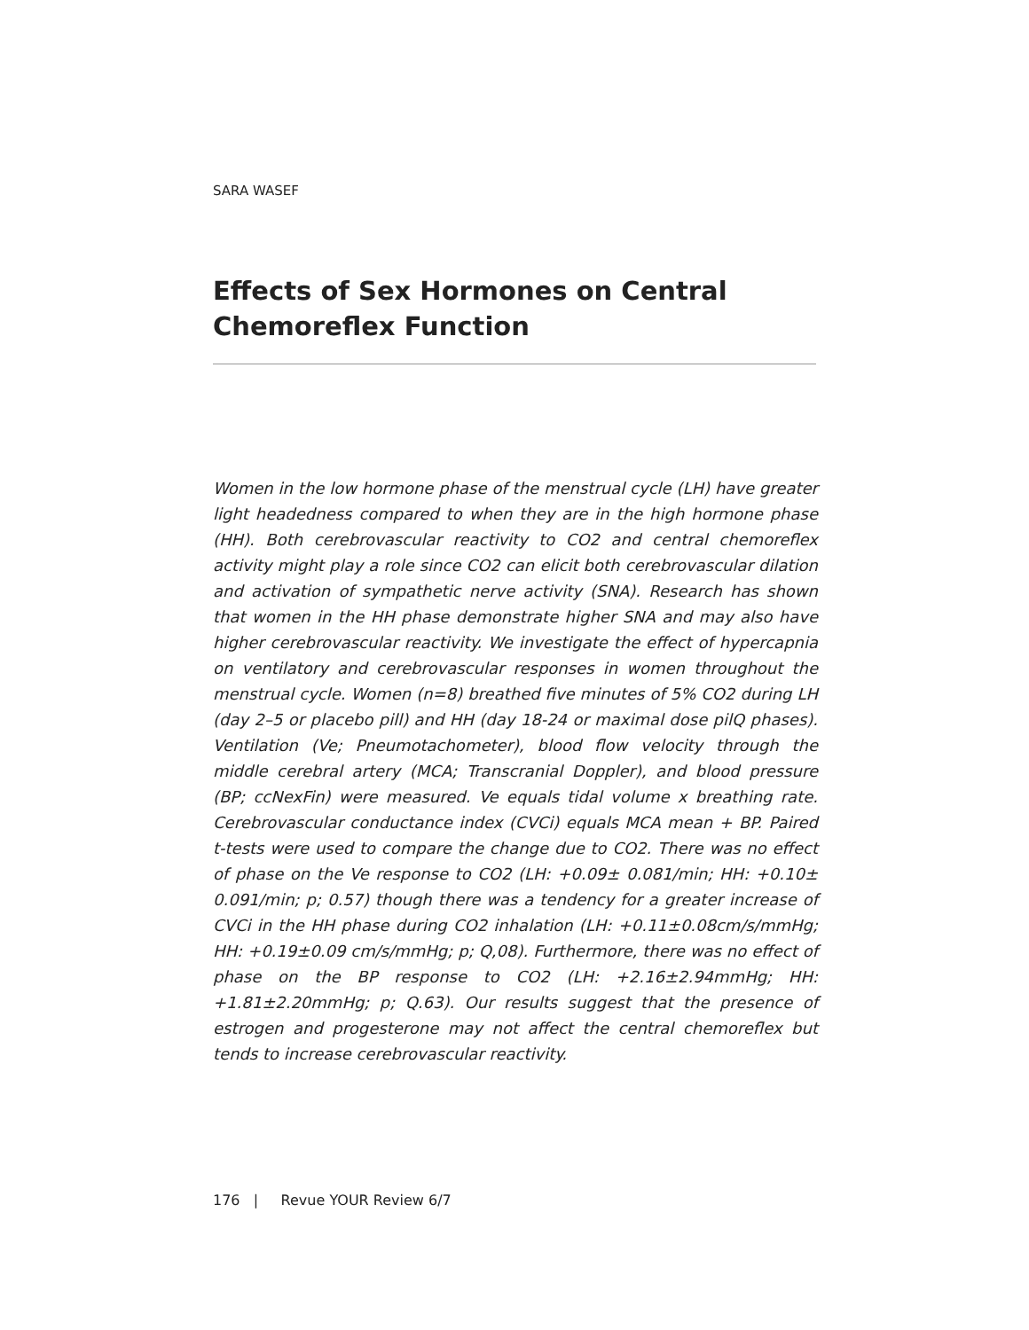SARA WASEF
Effects of Sex Hormones on Central Chemoreflex Function
Women in the low hormone phase of the menstrual cycle (LH) have greater light headedness compared to when they are in the high hormone phase (HH). Both cerebrovascular reactivity to CO2 and central chemoreflex activity might play a role since CO2 can elicit both cerebrovascular dilation and activation of sympathetic nerve activity (SNA). Research has shown that women in the HH phase demonstrate higher SNA and may also have higher cerebrovascular reactivity. We investigate the effect of hypercapnia on ventilatory and cerebrovascular responses in women throughout the menstrual cycle. Women (n=8) breathed five minutes of 5% CO2 during LH (day 2–5 or placebo pill) and HH (day 18-24 or maximal dose pilQ phases). Ventilation (Ve; Pneumotachometer), blood flow velocity through the middle cerebral artery (MCA; Transcranial Doppler), and blood pressure (BP; ccNexFin) were measured. Ve equals tidal volume x breathing rate. Cerebrovascular conductance index (CVCi) equals MCA mean + BP. Paired t-tests were used to compare the change due to CO2. There was no effect of phase on the Ve response to CO2 (LH: +0.09± 0.081/min; HH: +0.10± 0.091/min; p; 0.57) though there was a tendency for a greater increase of CVCi in the HH phase during CO2 inhalation (LH: +0.11±0.08cm/s/mmHg; HH: +0.19±0.09 cm/s/mmHg; p; Q,08). Furthermore, there was no effect of phase on the BP response to CO2 (LH: +2.16±2.94mmHg; HH: +1.81±2.20mmHg; p; Q.63). Our results suggest that the presence of estrogen and progesterone may not affect the central chemoreflex but tends to increase cerebrovascular reactivity.
176 | Revue YOUR Review 6/7